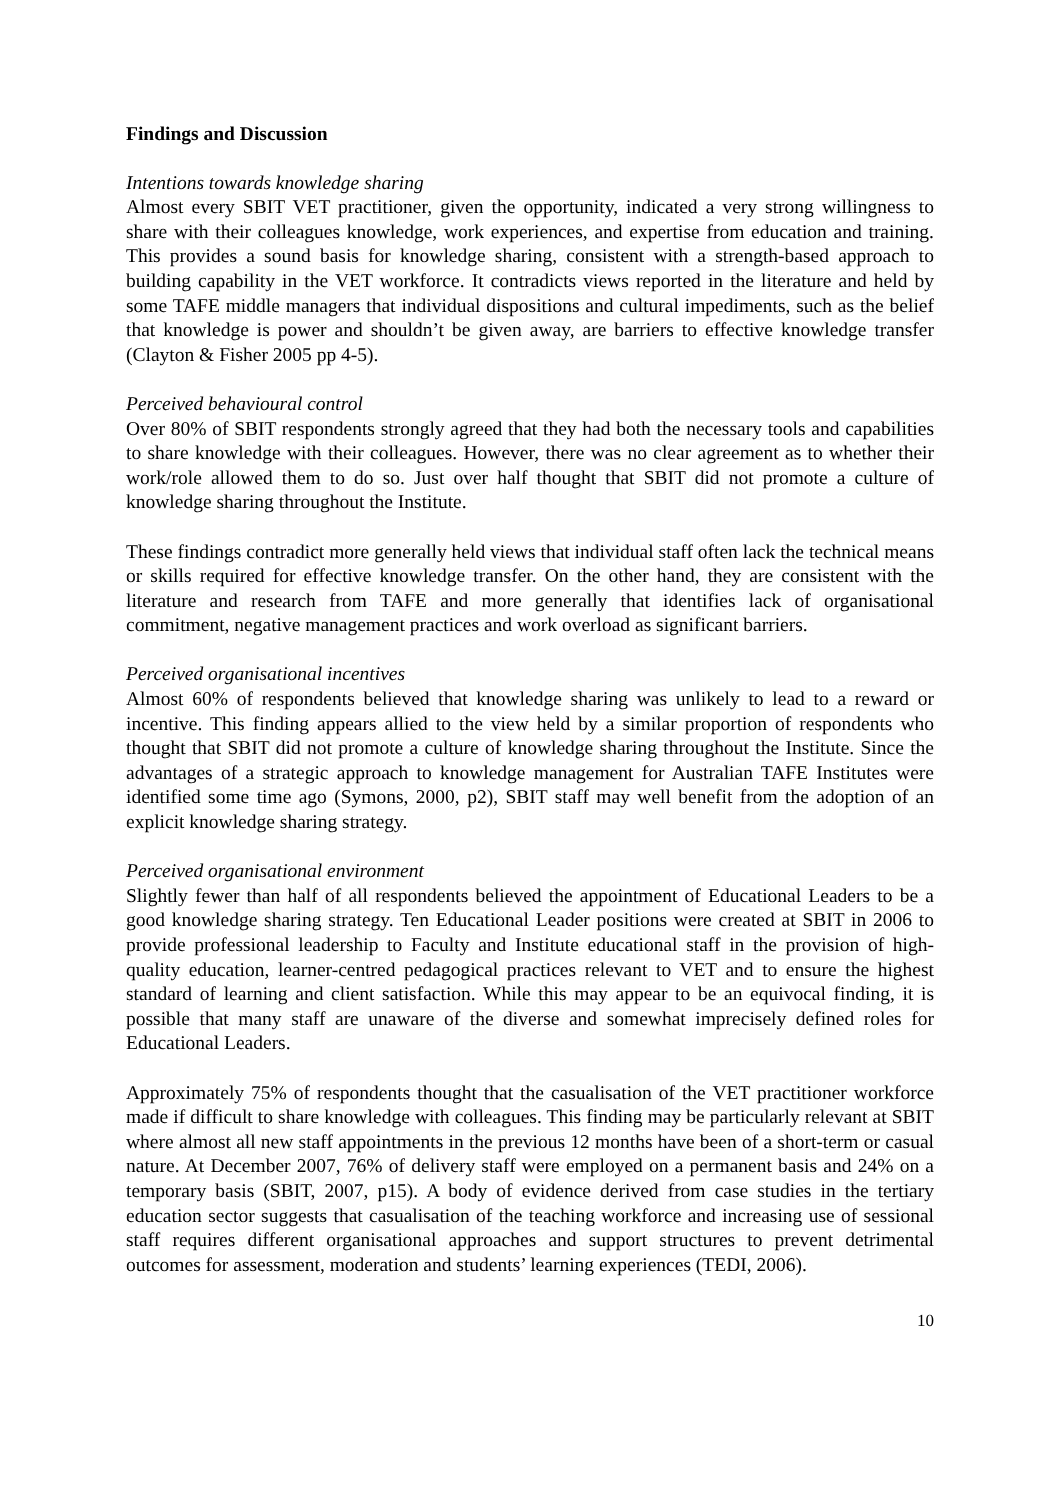Findings and Discussion
Intentions towards knowledge sharing
Almost every SBIT VET practitioner, given the opportunity, indicated a very strong willingness to share with their colleagues knowledge, work experiences, and expertise from education and training. This provides a sound basis for knowledge sharing, consistent with a strength-based approach to building capability in the VET workforce. It contradicts views reported in the literature and held by some TAFE middle managers that individual dispositions and cultural impediments, such as the belief that knowledge is power and shouldn’t be given away, are barriers to effective knowledge transfer (Clayton & Fisher 2005 pp 4-5).
Perceived behavioural control
Over 80% of SBIT respondents strongly agreed that they had both the necessary tools and capabilities to share knowledge with their colleagues. However, there was no clear agreement as to whether their work/role allowed them to do so. Just over half thought that SBIT did not promote a culture of knowledge sharing throughout the Institute.
These findings contradict more generally held views that individual staff often lack the technical means or skills required for effective knowledge transfer. On the other hand, they are consistent with the literature and research from TAFE and more generally that identifies lack of organisational commitment, negative management practices and work overload as significant barriers.
Perceived organisational incentives
Almost 60% of respondents believed that knowledge sharing was unlikely to lead to a reward or incentive. This finding appears allied to the view held by a similar proportion of respondents who thought that SBIT did not promote a culture of knowledge sharing throughout the Institute. Since the advantages of a strategic approach to knowledge management for Australian TAFE Institutes were identified some time ago (Symons, 2000, p2), SBIT staff may well benefit from the adoption of an explicit knowledge sharing strategy.
Perceived organisational environment
Slightly fewer than half of all respondents believed the appointment of Educational Leaders to be a good knowledge sharing strategy. Ten Educational Leader positions were created at SBIT in 2006 to provide professional leadership to Faculty and Institute educational staff in the provision of high-quality education, learner-centred pedagogical practices relevant to VET and to ensure the highest standard of learning and client satisfaction. While this may appear to be an equivocal finding, it is possible that many staff are unaware of the diverse and somewhat imprecisely defined roles for Educational Leaders.
Approximately 75% of respondents thought that the casualisation of the VET practitioner workforce made if difficult to share knowledge with colleagues. This finding may be particularly relevant at SBIT where almost all new staff appointments in the previous 12 months have been of a short-term or casual nature. At December 2007, 76% of delivery staff were employed on a permanent basis and 24% on a temporary basis (SBIT, 2007, p15). A body of evidence derived from case studies in the tertiary education sector suggests that casualisation of the teaching workforce and increasing use of sessional staff requires different organisational approaches and support structures to prevent detrimental outcomes for assessment, moderation and students’ learning experiences (TEDI, 2006).
10